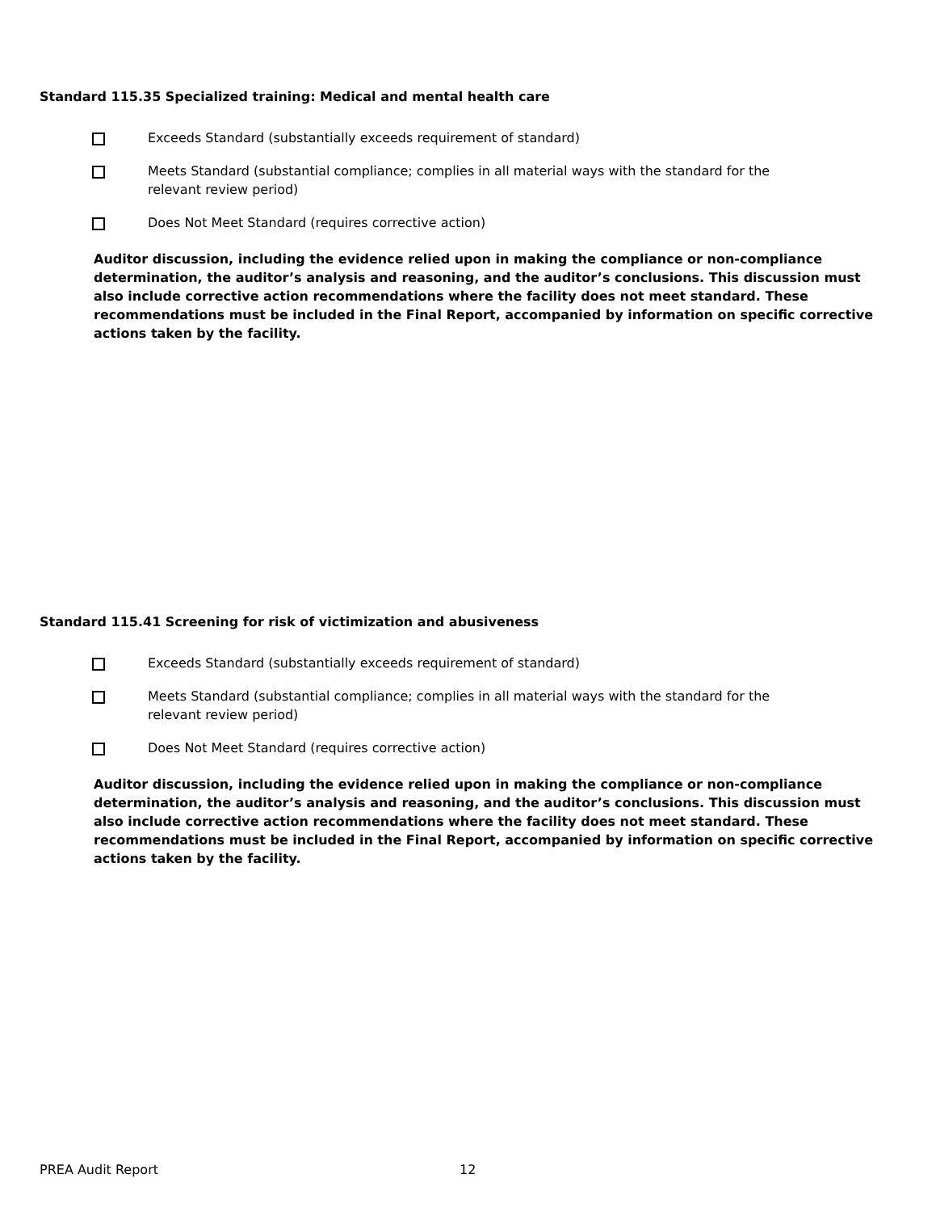Standard 115.35 Specialized training: Medical and mental health care
Exceeds Standard (substantially exceeds requirement of standard)
Meets Standard (substantial compliance; complies in all material ways with the standard for the relevant review period)
Does Not Meet Standard (requires corrective action)
Auditor discussion, including the evidence relied upon in making the compliance or non-compliance determination, the auditor’s analysis and reasoning, and the auditor’s conclusions. This discussion must also include corrective action recommendations where the facility does not meet standard. These recommendations must be included in the Final Report, accompanied by information on specific corrective actions taken by the facility.
Standard 115.41 Screening for risk of victimization and abusiveness
Exceeds Standard (substantially exceeds requirement of standard)
Meets Standard (substantial compliance; complies in all material ways with the standard for the relevant review period)
Does Not Meet Standard (requires corrective action)
Auditor discussion, including the evidence relied upon in making the compliance or non-compliance determination, the auditor’s analysis and reasoning, and the auditor’s conclusions. This discussion must also include corrective action recommendations where the facility does not meet standard. These recommendations must be included in the Final Report, accompanied by information on specific corrective actions taken by the facility.
PREA Audit Report 12